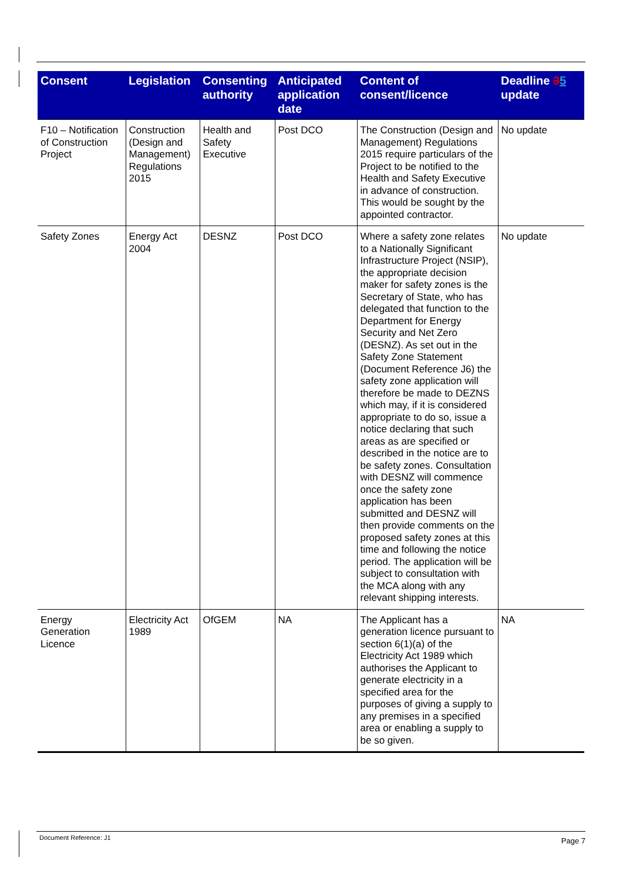| Consent | Legislation | Consenting authority | Anticipated application date | Content of consent/licence | Deadline 3 5 update |
| --- | --- | --- | --- | --- | --- |
| F10 – Notification of Construction Project | Construction (Design and Management) Regulations 2015 | Health and Safety Executive | Post DCO | The Construction (Design and Management) Regulations 2015 require particulars of the Project to be notified to the Health and Safety Executive in advance of construction. This would be sought by the appointed contractor. | No update |
| Safety Zones | Energy Act 2004 | DESNZ | Post DCO | Where a safety zone relates to a Nationally Significant Infrastructure Project (NSIP), the appropriate decision maker for safety zones is the Secretary of State, who has delegated that function to the Department for Energy Security and Net Zero (DESNZ). As set out in the Safety Zone Statement (Document Reference J6) the safety zone application will therefore be made to DEZNS which may, if it is considered appropriate to do so, issue a notice declaring that such areas as are specified or described in the notice are to be safety zones. Consultation with DESNZ will commence once the safety zone application has been submitted and DESNZ will then provide comments on the proposed safety zones at this time and following the notice period. The application will be subject to consultation with the MCA along with any relevant shipping interests. | No update |
| Energy Generation Licence | Electricity Act 1989 | OfGEM | NA | The Applicant has a generation licence pursuant to section 6(1)(a) of the Electricity Act 1989 which authorises the Applicant to generate electricity in a specified area for the purposes of giving a supply to any premises in a specified area or enabling a supply to be so given. | NA |
Document Reference: J1
Page 7